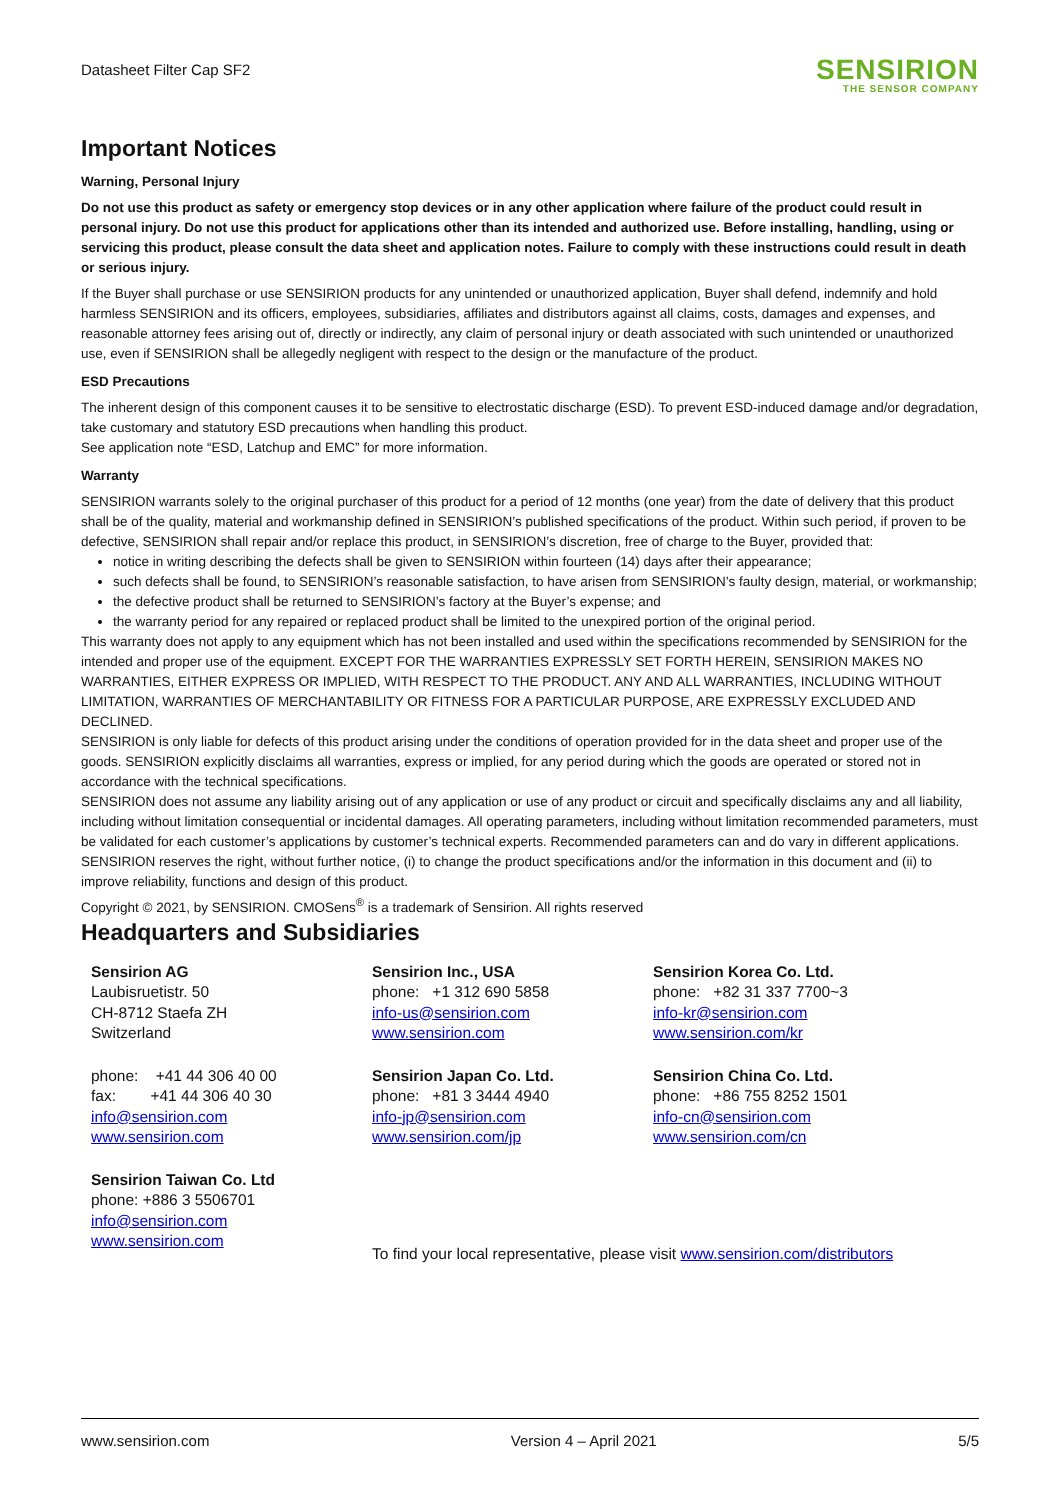Datasheet Filter Cap SF2
SENSIRION
THE SENSOR COMPANY
Important Notices
Warning, Personal Injury
Do not use this product as safety or emergency stop devices or in any other application where failure of the product could result in personal injury. Do not use this product for applications other than its intended and authorized use. Before installing, handling, using or servicing this product, please consult the data sheet and application notes. Failure to comply with these instructions could result in death or serious injury.
If the Buyer shall purchase or use SENSIRION products for any unintended or unauthorized application, Buyer shall defend, indemnify and hold harmless SENSIRION and its officers, employees, subsidiaries, affiliates and distributors against all claims, costs, damages and expenses, and reasonable attorney fees arising out of, directly or indirectly, any claim of personal injury or death associated with such unintended or unauthorized use, even if SENSIRION shall be allegedly negligent with respect to the design or the manufacture of the product.
ESD Precautions
The inherent design of this component causes it to be sensitive to electrostatic discharge (ESD). To prevent ESD-induced damage and/or degradation, take customary and statutory ESD precautions when handling this product.
See application note “ESD, Latchup and EMC” for more information.
Warranty
SENSIRION warrants solely to the original purchaser of this product for a period of 12 months (one year) from the date of delivery that this product shall be of the quality, material and workmanship defined in SENSIRION’s published specifications of the product. Within such period, if proven to be defective, SENSIRION shall repair and/or replace this product, in SENSIRION’s discretion, free of charge to the Buyer, provided that:
notice in writing describing the defects shall be given to SENSIRION within fourteen (14) days after their appearance;
such defects shall be found, to SENSIRION’s reasonable satisfaction, to have arisen from SENSIRION’s faulty design, material, or workmanship;
the defective product shall be returned to SENSIRION’s factory at the Buyer’s expense; and
the warranty period for any repaired or replaced product shall be limited to the unexpired portion of the original period.
This warranty does not apply to any equipment which has not been installed and used within the specifications recommended by SENSIRION for the intended and proper use of the equipment. EXCEPT FOR THE WARRANTIES EXPRESSLY SET FORTH HEREIN, SENSIRION MAKES NO WARRANTIES, EITHER EXPRESS OR IMPLIED, WITH RESPECT TO THE PRODUCT. ANY AND ALL WARRANTIES, INCLUDING WITHOUT LIMITATION, WARRANTIES OF MERCHANTABILITY OR FITNESS FOR A PARTICULAR PURPOSE, ARE EXPRESSLY EXCLUDED AND DECLINED.
SENSIRION is only liable for defects of this product arising under the conditions of operation provided for in the data sheet and proper use of the goods. SENSIRION explicitly disclaims all warranties, express or implied, for any period during which the goods are operated or stored not in accordance with the technical specifications.
SENSIRION does not assume any liability arising out of any application or use of any product or circuit and specifically disclaims any and all liability, including without limitation consequential or incidental damages. All operating parameters, including without limitation recommended parameters, must be validated for each customer’s applications by customer’s technical experts. Recommended parameters can and do vary in different applications.
SENSIRION reserves the right, without further notice, (i) to change the product specifications and/or the information in this document and (ii) to improve reliability, functions and design of this product.
Copyright © 2021, by SENSIRION. CMOSens<sup>®</sup> is a trademark of Sensirion. All rights reserved
Headquarters and Subsidiaries
Sensirion AG
Laubisruetistr. 50
CH-8712 Staefa ZH
Switzerland
phone: +41 44 306 40 00
fax: +41 44 306 40 30
info@sensirion.com
www.sensirion.com
Sensirion Taiwan Co. Ltd
phone: +886 3 5506701
info@sensirion.com
www.sensirion.com
Sensirion Inc., USA
phone: +1 312 690 5858
info-us@sensirion.com
www.sensirion.com
Sensirion Japan Co. Ltd.
phone: +81 3 3444 4940
info-jp@sensirion.com
www.sensirion.com/jp
Sensirion Korea Co. Ltd.
phone: +82 31 337 7700~3
info-kr@sensirion.com
www.sensirion.com/kr
Sensirion China Co. Ltd.
phone: +86 755 8252 1501
info-cn@sensirion.com
www.sensirion.com/cn
To find your local representative, please visit www.sensirion.com/distributors
www.sensirion.com Version 4 – April 2021 5/5